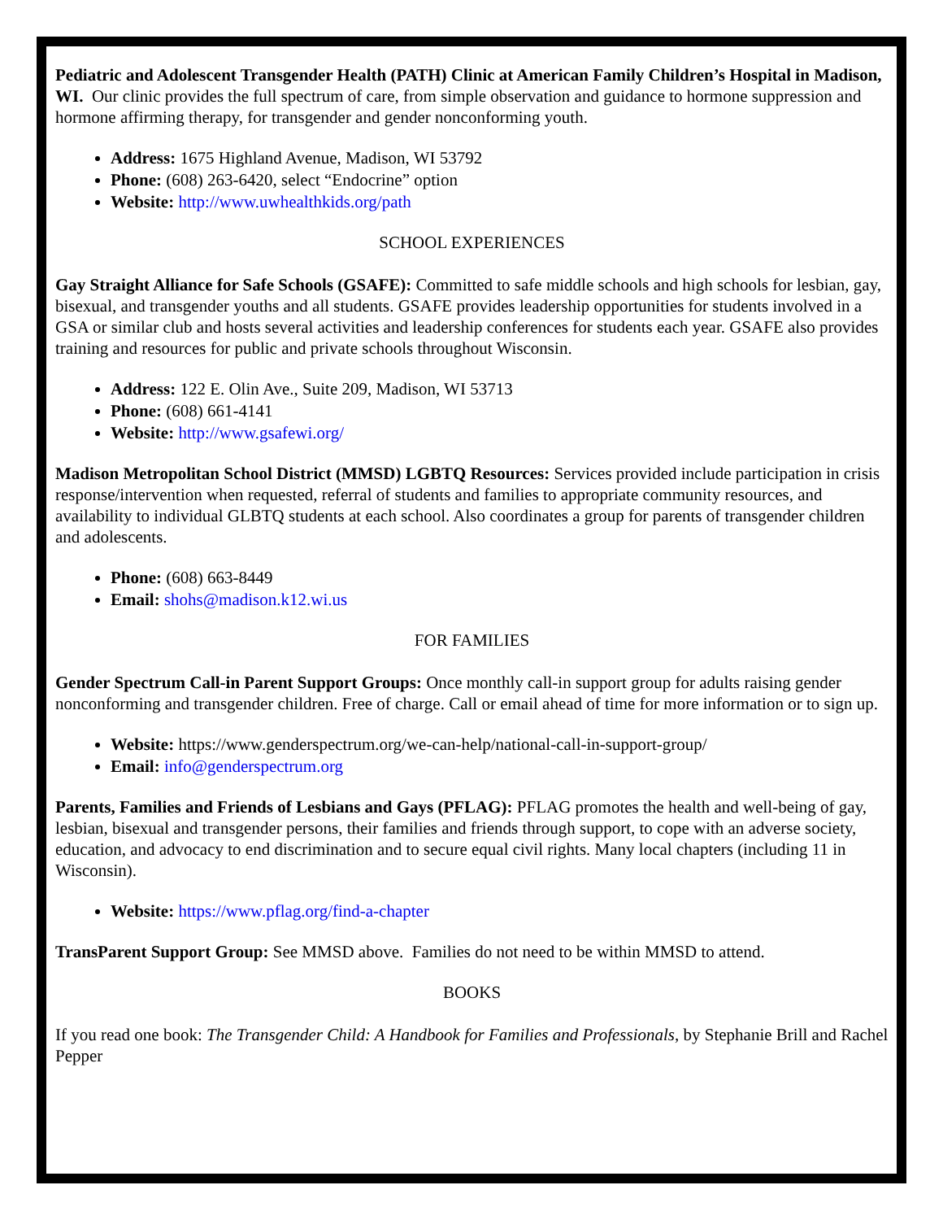Pediatric and Adolescent Transgender Health (PATH) Clinic at American Family Children’s Hospital in Madison, WI. Our clinic provides the full spectrum of care, from simple observation and guidance to hormone suppression and hormone affirming therapy, for transgender and gender nonconforming youth.
Address: 1675 Highland Avenue, Madison, WI 53792
Phone: (608) 263-6420, select “Endocrine” option
Website: http://www.uwhealthkids.org/path
SCHOOL EXPERIENCES
Gay Straight Alliance for Safe Schools (GSAFE): Committed to safe middle schools and high schools for lesbian, gay, bisexual, and transgender youths and all students. GSAFE provides leadership opportunities for students involved in a GSA or similar club and hosts several activities and leadership conferences for students each year. GSAFE also provides training and resources for public and private schools throughout Wisconsin.
Address: 122 E. Olin Ave., Suite 209, Madison, WI 53713
Phone: (608) 661-4141
Website: http://www.gsafewi.org/
Madison Metropolitan School District (MMSD) LGBTQ Resources: Services provided include participation in crisis response/intervention when requested, referral of students and families to appropriate community resources, and availability to individual GLBTQ students at each school. Also coordinates a group for parents of transgender children and adolescents.
Phone: (608) 663-8449
Email: shohs@madison.k12.wi.us
FOR FAMILIES
Gender Spectrum Call-in Parent Support Groups: Once monthly call-in support group for adults raising gender nonconforming and transgender children. Free of charge. Call or email ahead of time for more information or to sign up.
Website: https://www.genderspectrum.org/we-can-help/national-call-in-support-group/
Email: info@genderspectrum.org
Parents, Families and Friends of Lesbians and Gays (PFLAG): PFLAG promotes the health and well-being of gay, lesbian, bisexual and transgender persons, their families and friends through support, to cope with an adverse society, education, and advocacy to end discrimination and to secure equal civil rights. Many local chapters (including 11 in Wisconsin).
Website: https://www.pflag.org/find-a-chapter
TransParent Support Group: See MMSD above. Families do not need to be within MMSD to attend.
BOOKS
If you read one book: The Transgender Child: A Handbook for Families and Professionals, by Stephanie Brill and Rachel Pepper